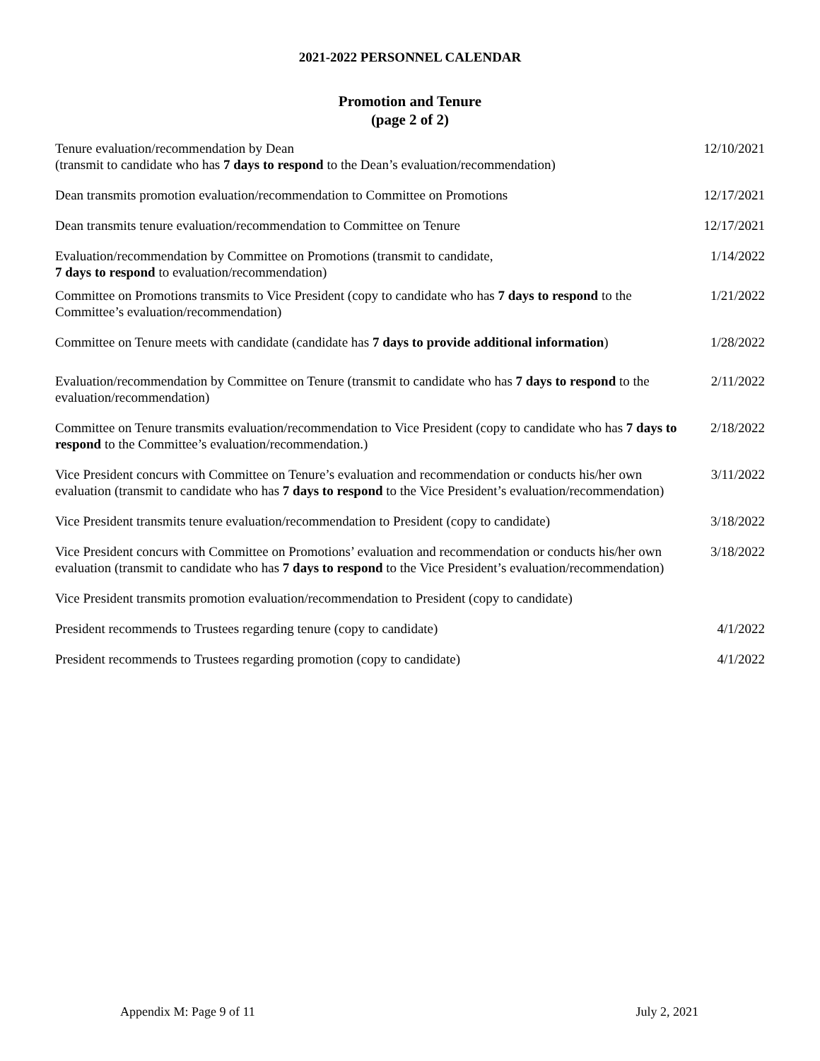2021-2022 PERSONNEL CALENDAR
Promotion and Tenure
(page 2 of 2)
| Tenure evaluation/recommendation by Dean (transmit to candidate who has 7 days to respond to the Dean’s evaluation/recommendation) | 12/10/2021 |
| Dean transmits promotion evaluation/recommendation to Committee on Promotions | 12/17/2021 |
| Dean transmits tenure evaluation/recommendation to Committee on Tenure | 12/17/2021 |
| Evaluation/recommendation by Committee on Promotions (transmit to candidate, 7 days to respond to evaluation/recommendation) | 1/14/2022 |
| Committee on Promotions transmits to Vice President (copy to candidate who has 7 days to respond to the Committee’s evaluation/recommendation) | 1/21/2022 |
| Committee on Tenure meets with candidate (candidate has 7 days to provide additional information ) | 1/28/2022 |
| Evaluation/recommendation by Committee on Tenure (transmit to candidate who has 7 days to respond to the evaluation/recommendation) | 2/11/2022 |
| Committee on Tenure transmits evaluation/recommendation to Vice President (copy to candidate who has 7 days to respond to the Committee’s evaluation/recommendation.) | 2/18/2022 |
| Vice President concurs with Committee on Tenure’s evaluation and recommendation or conducts his/her own evaluation (transmit to candidate who has 7 days to respond to the Vice President’s evaluation/recommendation) | 3/11/2022 |
| Vice President transmits tenure evaluation/recommendation to President (copy to candidate) | 3/18/2022 |
| Vice President concurs with Committee on Promotions’ evaluation and recommendation or conducts his/her own evaluation (transmit to candidate who has 7 days to respond to the Vice President’s evaluation/recommendation) | 3/18/2022 |
| Vice President transmits promotion evaluation/recommendation to President (copy to candidate) | |
| President recommends to Trustees regarding tenure (copy to candidate) | 4/1/2022 |
| President recommends to Trustees regarding promotion (copy to candidate) | 4/1/2022 |
Appendix M: Page 9 of 11 July 2, 2021